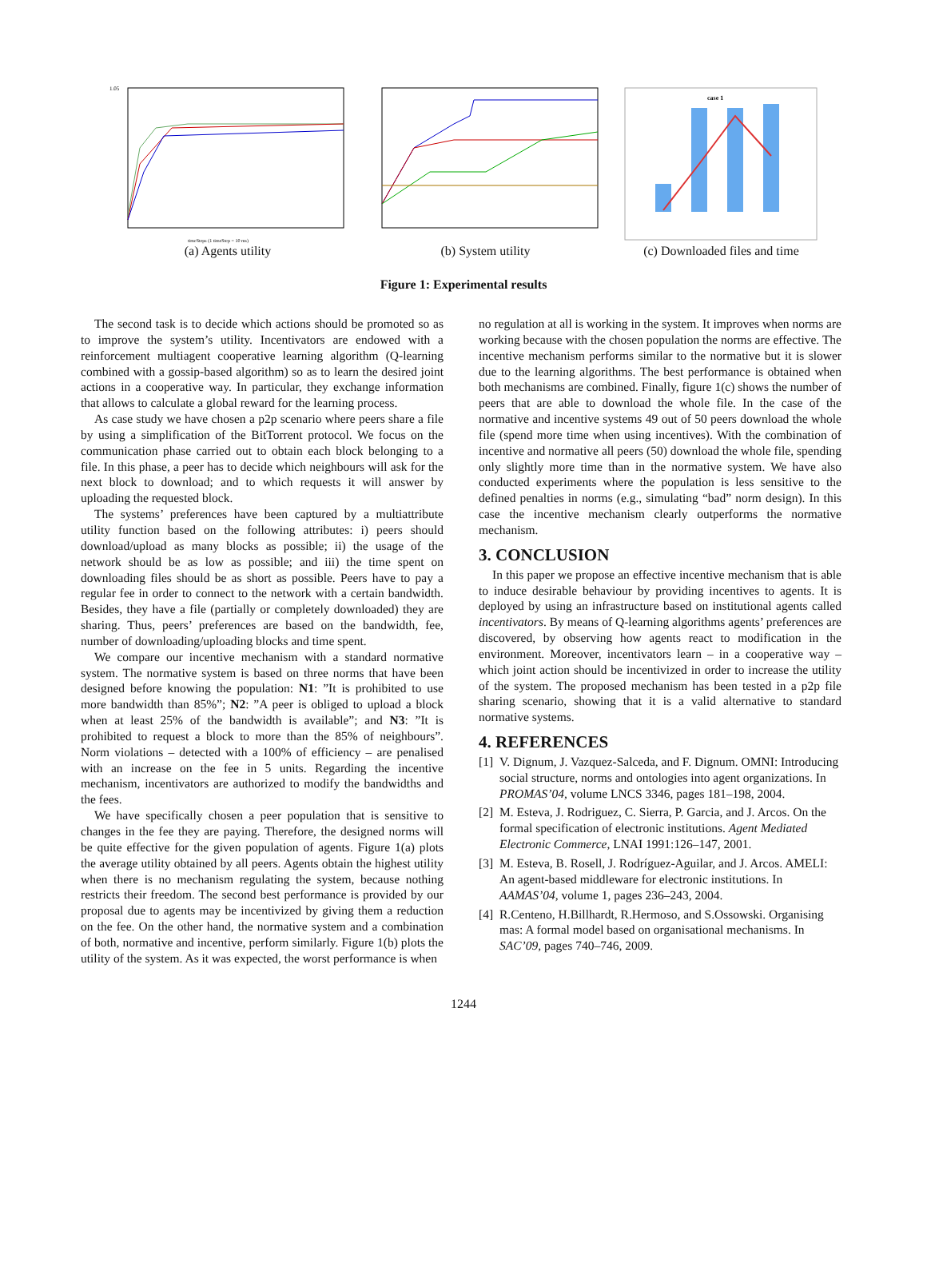1.05
timeSteps (1 timeStep = 10 ms)
(a) Agents utility
(b) System utility
case 1
(c) Downloaded files and time
Figure 1: Experimental results
The second task is to decide which actions should be promoted so as to improve the system’s utility. Incentivators are endowed with a reinforcement multiagent cooperative learning algorithm (Q-learning combined with a gossip-based algorithm) so as to learn the desired joint actions in a cooperative way. In particular, they exchange information that allows to calculate a global reward for the learning process.
As case study we have chosen a p2p scenario where peers share a file by using a simplification of the BitTorrent protocol. We focus on the communication phase carried out to obtain each block belonging to a file. In this phase, a peer has to decide which neighbours will ask for the next block to download; and to which requests it will answer by uploading the requested block.
The systems’ preferences have been captured by a multiattribute utility function based on the following attributes: i) peers should download/upload as many blocks as possible; ii) the usage of the network should be as low as possible; and iii) the time spent on downloading files should be as short as possible. Peers have to pay a regular fee in order to connect to the network with a certain bandwidth. Besides, they have a file (partially or completely downloaded) they are sharing. Thus, peers’ preferences are based on the bandwidth, fee, number of downloading/uploading blocks and time spent.
We compare our incentive mechanism with a standard normative system. The normative system is based on three norms that have been designed before knowing the population: N1: ”It is prohibited to use more bandwidth than 85%”; N2: ”A peer is obliged to upload a block when at least 25% of the bandwidth is available”; and N3: ”It is prohibited to request a block to more than the 85% of neighbours”. Norm violations – detected with a 100% of efficiency – are penalised with an increase on the fee in 5 units. Regarding the incentive mechanism, incentivators are authorized to modify the bandwidths and the fees.
We have specifically chosen a peer population that is sensitive to changes in the fee they are paying. Therefore, the designed norms will be quite effective for the given population of agents. Figure 1(a) plots the average utility obtained by all peers. Agents obtain the highest utility when there is no mechanism regulating the system, because nothing restricts their freedom. The second best performance is provided by our proposal due to agents may be incentivized by giving them a reduction on the fee. On the other hand, the normative system and a combination of both, normative and incentive, perform similarly. Figure 1(b) plots the utility of the system. As it was expected, the worst performance is when
no regulation at all is working in the system. It improves when norms are working because with the chosen population the norms are effective. The incentive mechanism performs similar to the normative but it is slower due to the learning algorithms. The best performance is obtained when both mechanisms are combined. Finally, figure 1(c) shows the number of peers that are able to download the whole file. In the case of the normative and incentive systems 49 out of 50 peers download the whole file (spend more time when using incentives). With the combination of incentive and normative all peers (50) download the whole file, spending only slightly more time than in the normative system. We have also conducted experiments where the population is less sensitive to the defined penalties in norms (e.g., simulating “bad” norm design). In this case the incentive mechanism clearly outperforms the normative mechanism.
3. CONCLUSION
In this paper we propose an effective incentive mechanism that is able to induce desirable behaviour by providing incentives to agents. It is deployed by using an infrastructure based on institutional agents called incentivators. By means of Q-learning algorithms agents’ preferences are discovered, by observing how agents react to modification in the environment. Moreover, incentivators learn – in a cooperative way – which joint action should be incentivized in order to increase the utility of the system. The proposed mechanism has been tested in a p2p file sharing scenario, showing that it is a valid alternative to standard normative systems.
4. REFERENCES
[1] V. Dignum, J. Vazquez-Salceda, and F. Dignum. OMNI: Introducing social structure, norms and ontologies into agent organizations. In PROMAS’04, volume LNCS 3346, pages 181–198, 2004.
[2] M. Esteva, J. Rodriguez, C. Sierra, P. Garcia, and J. Arcos. On the formal specification of electronic institutions. Agent Mediated Electronic Commerce, LNAI 1991:126–147, 2001.
[3] M. Esteva, B. Rosell, J. Rodríguez-Aguilar, and J. Arcos. AMELI: An agent-based middleware for electronic institutions. In AAMAS’04, volume 1, pages 236–243, 2004.
[4] R.Centeno, H.Billhardt, R.Hermoso, and S.Ossowski. Organising mas: A formal model based on organisational mechanisms. In SAC’09, pages 740–746, 2009.
1244